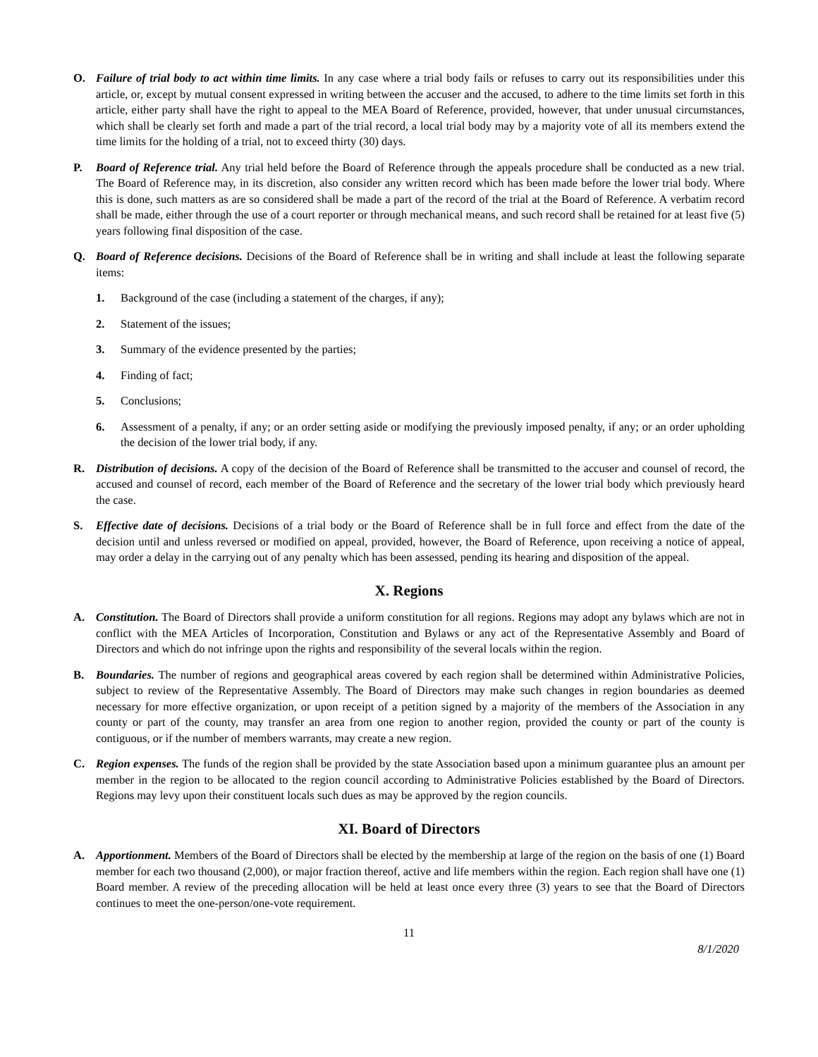O. Failure of trial body to act within time limits. In any case where a trial body fails or refuses to carry out its responsibilities under this article, or, except by mutual consent expressed in writing between the accuser and the accused, to adhere to the time limits set forth in this article, either party shall have the right to appeal to the MEA Board of Reference, provided, however, that under unusual circumstances, which shall be clearly set forth and made a part of the trial record, a local trial body may by a majority vote of all its members extend the time limits for the holding of a trial, not to exceed thirty (30) days.
P. Board of Reference trial. Any trial held before the Board of Reference through the appeals procedure shall be conducted as a new trial. The Board of Reference may, in its discretion, also consider any written record which has been made before the lower trial body. Where this is done, such matters as are so considered shall be made a part of the record of the trial at the Board of Reference. A verbatim record shall be made, either through the use of a court reporter or through mechanical means, and such record shall be retained for at least five (5) years following final disposition of the case.
Q. Board of Reference decisions. Decisions of the Board of Reference shall be in writing and shall include at least the following separate items:
1. Background of the case (including a statement of the charges, if any);
2. Statement of the issues;
3. Summary of the evidence presented by the parties;
4. Finding of fact;
5. Conclusions;
6. Assessment of a penalty, if any; or an order setting aside or modifying the previously imposed penalty, if any; or an order upholding the decision of the lower trial body, if any.
R. Distribution of decisions. A copy of the decision of the Board of Reference shall be transmitted to the accuser and counsel of record, the accused and counsel of record, each member of the Board of Reference and the secretary of the lower trial body which previously heard the case.
S. Effective date of decisions. Decisions of a trial body or the Board of Reference shall be in full force and effect from the date of the decision until and unless reversed or modified on appeal, provided, however, the Board of Reference, upon receiving a notice of appeal, may order a delay in the carrying out of any penalty which has been assessed, pending its hearing and disposition of the appeal.
X. Regions
A. Constitution. The Board of Directors shall provide a uniform constitution for all regions. Regions may adopt any bylaws which are not in conflict with the MEA Articles of Incorporation, Constitution and Bylaws or any act of the Representative Assembly and Board of Directors and which do not infringe upon the rights and responsibility of the several locals within the region.
B. Boundaries. The number of regions and geographical areas covered by each region shall be determined within Administrative Policies, subject to review of the Representative Assembly. The Board of Directors may make such changes in region boundaries as deemed necessary for more effective organization, or upon receipt of a petition signed by a majority of the members of the Association in any county or part of the county, may transfer an area from one region to another region, provided the county or part of the county is contiguous, or if the number of members warrants, may create a new region.
C. Region expenses. The funds of the region shall be provided by the state Association based upon a minimum guarantee plus an amount per member in the region to be allocated to the region council according to Administrative Policies established by the Board of Directors. Regions may levy upon their constituent locals such dues as may be approved by the region councils.
XI. Board of Directors
A. Apportionment. Members of the Board of Directors shall be elected by the membership at large of the region on the basis of one (1) Board member for each two thousand (2,000), or major fraction thereof, active and life members within the region. Each region shall have one (1) Board member. A review of the preceding allocation will be held at least once every three (3) years to see that the Board of Directors continues to meet the one-person/one-vote requirement.
11
8/1/2020